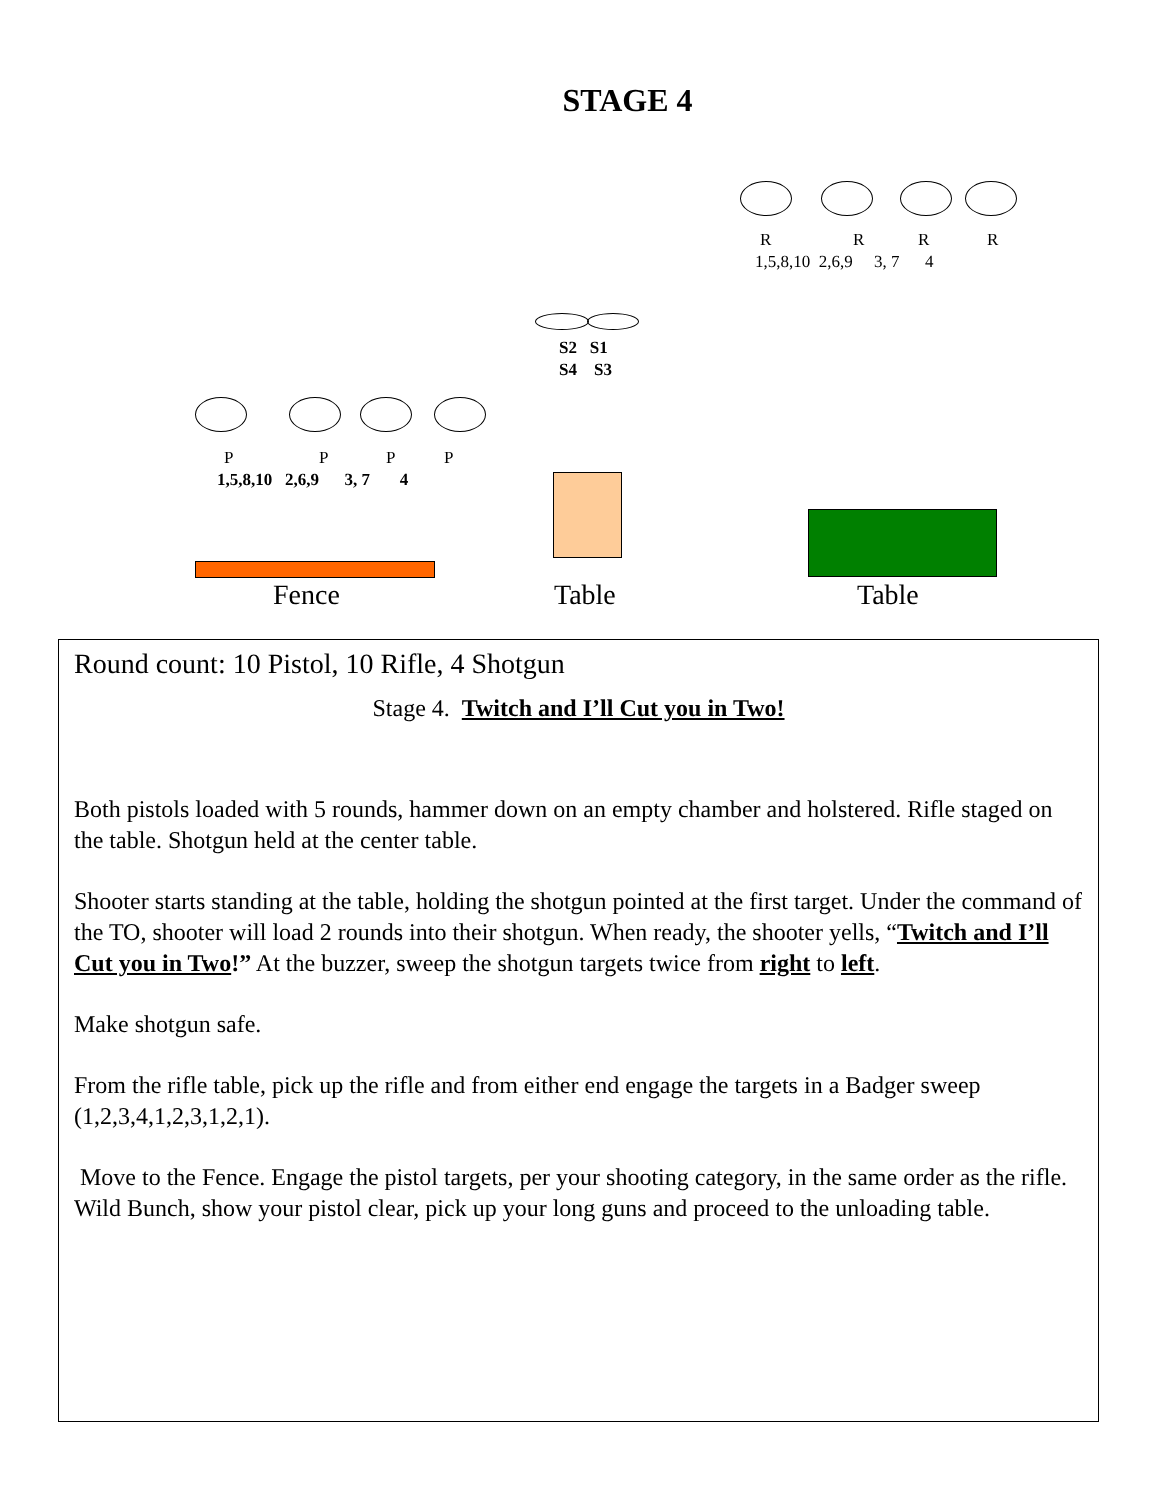STAGE 4
R R R R
1,5,8,10 2,6,9 3, 7 4
S2 S1
S4 S3
P P P P
1,5,8,10 2,6,9 3, 7 4
Fence Table Table
Round count: 10 Pistol, 10 Rifle, 4 Shotgun
Stage 4. Twitch and I’ll Cut you in Two!
Both pistols loaded with 5 rounds, hammer down on an empty chamber and holstered. Rifle staged on the table. Shotgun held at the center table.
Shooter starts standing at the table, holding the shotgun pointed at the first target. Under the command of the TO, shooter will load 2 rounds into their shotgun. When ready, the shooter yells, “Twitch and I’ll Cut you in Two!” At the buzzer, sweep the shotgun targets twice from right to left.
Make shotgun safe.
From the rifle table, pick up the rifle and from either end engage the targets in a Badger sweep (1,2,3,4,1,2,3,1,2,1).
Move to the Fence. Engage the pistol targets, per your shooting category, in the same order as the rifle. Wild Bunch, show your pistol clear, pick up your long guns and proceed to the unloading table.